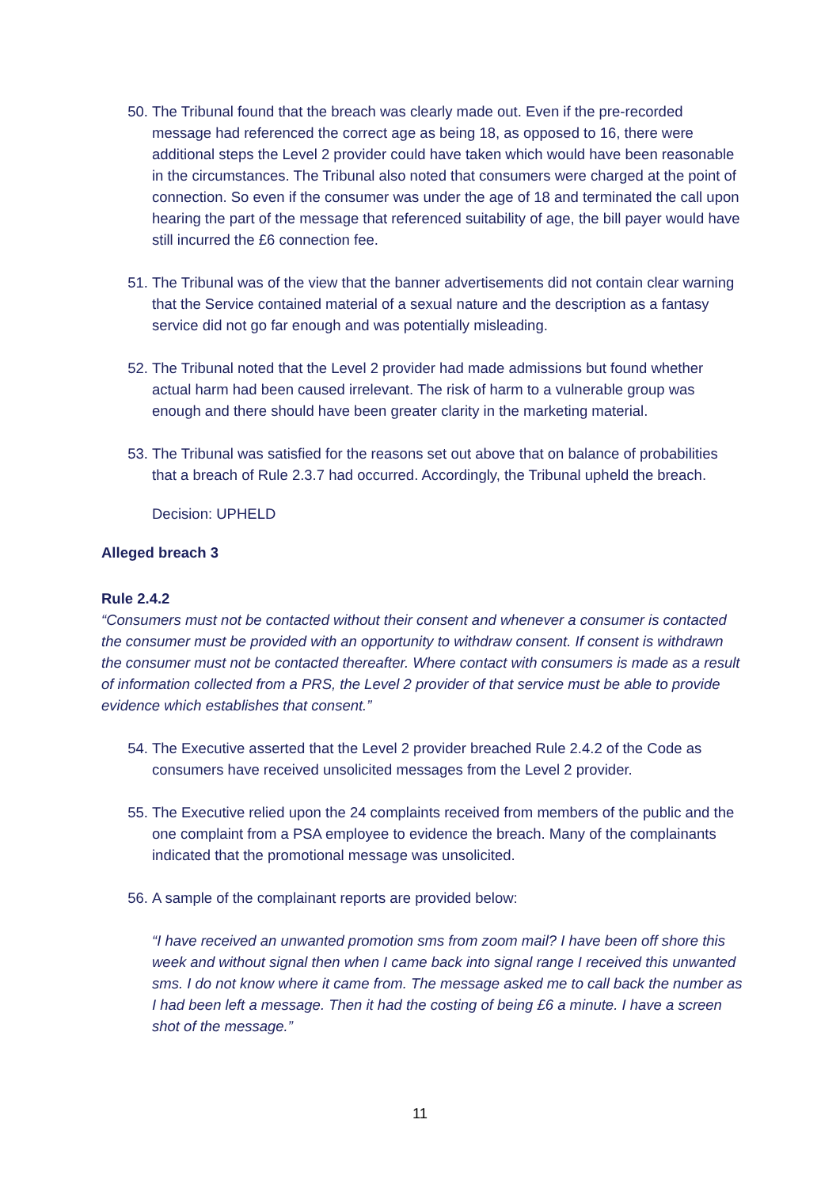50. The Tribunal found that the breach was clearly made out. Even if the pre-recorded message had referenced the correct age as being 18, as opposed to 16, there were additional steps the Level 2 provider could have taken which would have been reasonable in the circumstances. The Tribunal also noted that consumers were charged at the point of connection. So even if the consumer was under the age of 18 and terminated the call upon hearing the part of the message that referenced suitability of age, the bill payer would have still incurred the £6 connection fee.
51. The Tribunal was of the view that the banner advertisements did not contain clear warning that the Service contained material of a sexual nature and the description as a fantasy service did not go far enough and was potentially misleading.
52. The Tribunal noted that the Level 2 provider had made admissions but found whether actual harm had been caused irrelevant. The risk of harm to a vulnerable group was enough and there should have been greater clarity in the marketing material.
53. The Tribunal was satisfied for the reasons set out above that on balance of probabilities that a breach of Rule 2.3.7 had occurred. Accordingly, the Tribunal upheld the breach.
Decision: UPHELD
Alleged breach 3
Rule 2.4.2
“Consumers must not be contacted without their consent and whenever a consumer is contacted the consumer must be provided with an opportunity to withdraw consent. If consent is withdrawn the consumer must not be contacted thereafter. Where contact with consumers is made as a result of information collected from a PRS, the Level 2 provider of that service must be able to provide evidence which establishes that consent.”
54. The Executive asserted that the Level 2 provider breached Rule 2.4.2 of the Code as consumers have received unsolicited messages from the Level 2 provider.
55. The Executive relied upon the 24 complaints received from members of the public and the one complaint from a PSA employee to evidence the breach. Many of the complainants indicated that the promotional message was unsolicited.
56. A sample of the complainant reports are provided below:
“I have received an unwanted promotion sms from zoom mail? I have been off shore this week and without signal then when I came back into signal range I received this unwanted sms. I do not know where it came from. The message asked me to call back the number as I had been left a message. Then it had the costing of being £6 a minute. I have a screen shot of the message.”
11